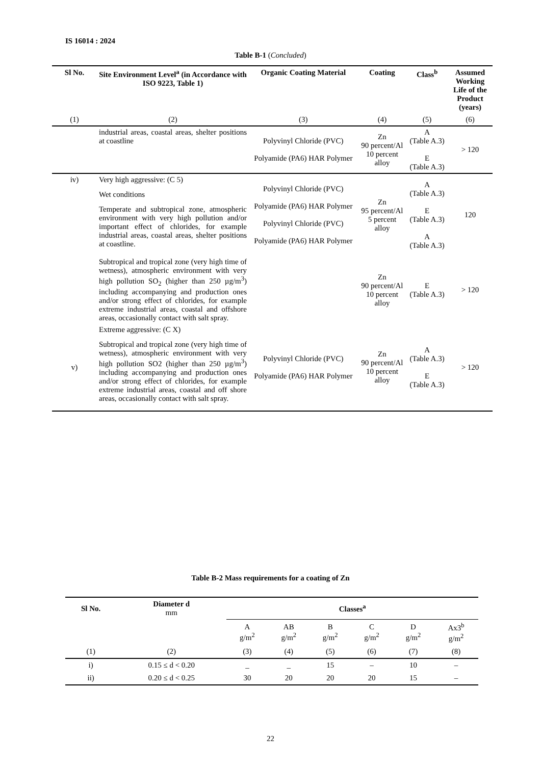IS 16014 : 2024
Table B-1 (Concluded)
| Sl No. | Site Environment Level<sup>a</sup> (in Accordance with ISO 9223, Table 1) | Organic Coating Material | Coating | Class<sup>b</sup> | Assumed Working Life of the Product (years) |
| --- | --- | --- | --- | --- | --- |
| (1) | (2) | (3) | (4) | (5) | (6) |
| | industrial areas, coastal areas, shelter positions at coastline | Polyvinyl Chloride (PVC) Polyamide (PA6) HAR Polymer | Zn 90 percent/Al 10 percent alloy | A (Table A.3) E (Table A.3) | > 120 |
| iv) | Very high aggressive: (C 5) Wet conditions Temperate and subtropical zone, atmospheric environment with very high pollution and/or important effect of chlorides, for example industrial areas, coastal areas, shelter positions at coastline. | Polyvinyl Chloride (PVC) Polyamide (PA6) HAR Polymer Polyvinyl Chloride (PVC) Polyamide (PA6) HAR Polymer | Zn 95 percent/Al 5 percent alloy | A (Table A.3) E (Table A.3) A (Table A.3) | 120 |
| | Subtropical and tropical zone (very high time of wetness), atmospheric environment with very high pollution SO<sub>2</sub> (higher than 250 µg/m<sup>3</sup>) including accompanying and production ones and/or strong effect of chlorides, for example extreme industrial areas, coastal and offshore areas, occasionally contact with salt spray. | | Zn 90 percent/Al 10 percent alloy | E (Table A.3) | > 120 |
| v) | Extreme aggressive: (C X) Subtropical and tropical zone (very high time of wetness), atmospheric environment with very high pollution SO2 (higher than 250 µg/m<sup>3</sup>) including accompanying and production ones and/or strong effect of chlorides, for example extreme industrial areas, coastal and off shore areas, occasionally contact with salt spray. | Polyvinyl Chloride (PVC) Polyamide (PA6) HAR Polymer | Zn 90 percent/Al 10 percent alloy | A (Table A.3) E (Table A.3) | > 120 |
Table B-2 Mass requirements for a coating of Zn
| Sl No. | Diameter d mm | Classes<sup>a</sup> | | | | | |
| --- | --- | --- | --- | --- | --- | --- | --- |
| | | A g/m<sup>2</sup> | AB g/m<sup>2</sup> | B g/m<sup>2</sup> | C g/m<sup>2</sup> | D g/m<sup>2</sup> | Ax3<sup>b</sup> g/m<sup>2</sup> |
| (1) | (2) | (3) | (4) | (5) | (6) | (7) | (8) |
| i) | 0.15 ≤ d < 0.20 | _ | _ | 15 | – | 10 | – |
| ii) | 0.20 ≤ d < 0.25 | 30 | 20 | 20 | 20 | 15 | – |
22